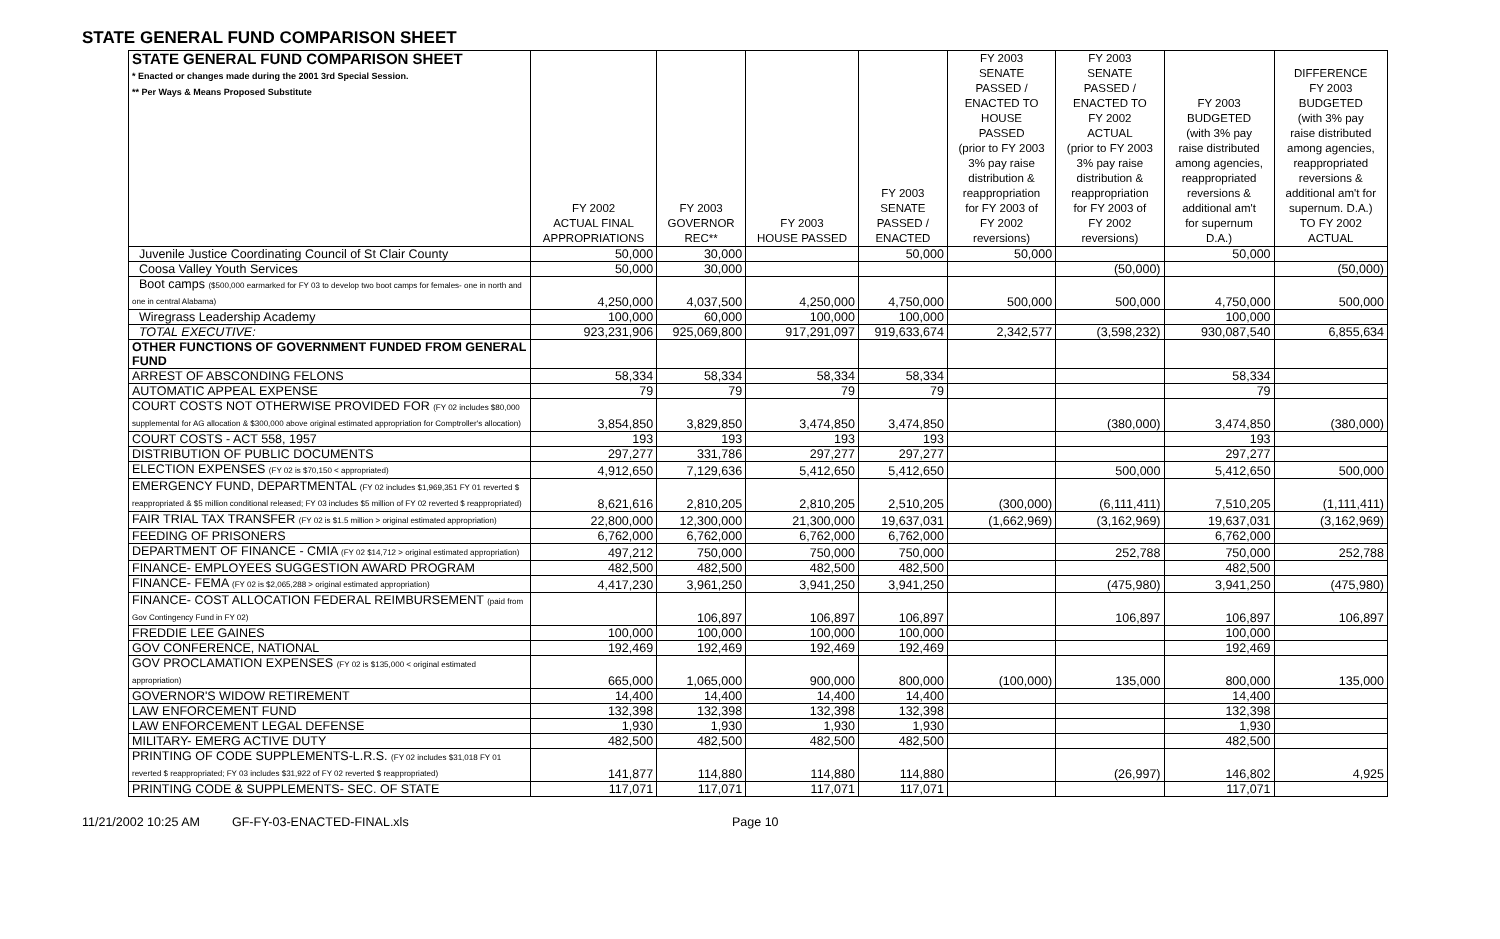STATE GENERAL FUND COMPARISON SHEET
| STATE GENERAL FUND COMPARISON SHEET * Enacted or changes made during the 2001 3rd Special Session. ** Per Ways & Means Proposed Substitute | FY 2002 ACTUAL FINAL APPROPRIATIONS | FY 2003 GOVERNOR REC** | FY 2003 HOUSE PASSED | FY 2003 SENATE PASSED / ENACTED | FY 2003 SENATE PASSED / ENACTED TO HOUSE PASSED (prior to FY 2003 3% pay raise distribution & reappropriation for FY 2003 of FY 2002 reversions) | FY 2003 SENATE PASSED / ENACTED TO FY 2002 ACTUAL (prior to FY 2003 3% pay raise distribution & reappropriation for FY 2003 of FY 2002 reversions) | FY 2003 BUDGETED (with 3% pay raise distributed among agencies, reappropriated reversions & additional am't for supernum D.A.) | DIFFERENCE FY 2003 BUDGETED (with 3% pay raise distributed among agencies, reappropriated reversions & additional am't for supernum. D.A.) TO FY 2002 ACTUAL |
| --- | --- | --- | --- | --- | --- | --- | --- | --- |
| Juvenile Justice Coordinating Council of St Clair County | 50,000 | 30,000 | | 50,000 | 50,000 | | 50,000 | |
| Coosa Valley Youth Services | 50,000 | 30,000 | | | | (50,000) | | (50,000) |
| Boot camps ($500,000 earmarked for FY 03 to develop two boot camps for females- one in north and one in central Alabama) | 4,250,000 | 4,037,500 | 4,250,000 | 4,750,000 | 500,000 | 500,000 | 4,750,000 | 500,000 |
| Wiregrass Leadership Academy | 100,000 | 60,000 | 100,000 | 100,000 | | | 100,000 | |
| TOTAL EXECUTIVE: | 923,231,906 | 925,069,800 | 917,291,097 | 919,633,674 | 2,342,577 | (3,598,232) | 930,087,540 | 6,855,634 |
| OTHER FUNCTIONS OF GOVERNMENT FUNDED FROM GENERAL FUND | | | | | | | | |
| ARREST OF ABSCONDING FELONS | 58,334 | 58,334 | 58,334 | 58,334 | | | 58,334 | |
| AUTOMATIC APPEAL EXPENSE | 79 | 79 | 79 | 79 | | | 79 | |
| COURT COSTS NOT OTHERWISE PROVIDED FOR (FY 02 includes $80,000 supplemental for AG allocation & $300,000 above original estimated appropriation for Comptroller's allocation) | 3,854,850 | 3,829,850 | 3,474,850 | 3,474,850 | | (380,000) | 3,474,850 | (380,000) |
| COURT COSTS - ACT 558, 1957 | 193 | 193 | 193 | 193 | | | 193 | |
| DISTRIBUTION OF PUBLIC DOCUMENTS | 297,277 | 331,786 | 297,277 | 297,277 | | | 297,277 | |
| ELECTION EXPENSES (FY 02 is $70,150 < appropriated) | 4,912,650 | 7,129,636 | 5,412,650 | 5,412,650 | | 500,000 | 5,412,650 | 500,000 |
| EMERGENCY FUND, DEPARTMENTAL (FY 02 includes $1,969,351 FY 01 reverted $ reappropriated & $5 million conditional released; FY 03 includes $5 million of FY 02 reverted $ reappropriated) | 8,621,616 | 2,810,205 | 2,810,205 | 2,510,205 | (300,000) | (6,111,411) | 7,510,205 | (1,111,411) |
| FAIR TRIAL TAX TRANSFER (FY 02 is $1.5 million > original estimated appropriation) | 22,800,000 | 12,300,000 | 21,300,000 | 19,637,031 | (1,662,969) | (3,162,969) | 19,637,031 | (3,162,969) |
| FEEDING OF PRISONERS | 6,762,000 | 6,762,000 | 6,762,000 | 6,762,000 | | | 6,762,000 | |
| DEPARTMENT OF FINANCE - CMIA (FY 02 $14,712 > original estimated appropriation) | 497,212 | 750,000 | 750,000 | 750,000 | | 252,788 | 750,000 | 252,788 |
| FINANCE- EMPLOYEES SUGGESTION AWARD PROGRAM | 482,500 | 482,500 | 482,500 | 482,500 | | | 482,500 | |
| FINANCE- FEMA (FY 02 is $2,065,288 > original estimated appropriation) | 4,417,230 | 3,961,250 | 3,941,250 | 3,941,250 | | (475,980) | 3,941,250 | (475,980) |
| FINANCE- COST ALLOCATION FEDERAL REIMBURSEMENT (paid from Gov Contingency Fund in FY 02) | | 106,897 | 106,897 | 106,897 | | 106,897 | 106,897 | 106,897 |
| FREDDIE LEE GAINES | 100,000 | 100,000 | 100,000 | 100,000 | | | 100,000 | |
| GOV CONFERENCE, NATIONAL | 192,469 | 192,469 | 192,469 | 192,469 | | | 192,469 | |
| GOV PROCLAMATION EXPENSES (FY 02 is $135,000 < original estimated appropriation) | 665,000 | 1,065,000 | 900,000 | 800,000 | (100,000) | 135,000 | 800,000 | 135,000 |
| GOVERNOR'S WIDOW RETIREMENT | 14,400 | 14,400 | 14,400 | 14,400 | | | 14,400 | |
| LAW ENFORCEMENT FUND | 132,398 | 132,398 | 132,398 | 132,398 | | | 132,398 | |
| LAW ENFORCEMENT LEGAL DEFENSE | 1,930 | 1,930 | 1,930 | 1,930 | | | 1,930 | |
| MILITARY- EMERG ACTIVE DUTY | 482,500 | 482,500 | 482,500 | 482,500 | | | 482,500 | |
| PRINTING OF CODE SUPPLEMENTS-L.R.S. (FY 02 includes $31,018 FY 01 reverted $ reappropriated; FY 03 includes $31,922 of FY 02 reverted $ reappropriated) | 141,877 | 114,880 | 114,880 | 114,880 | | (26,997) | 146,802 | 4,925 |
| PRINTING CODE & SUPPLEMENTS- SEC. OF STATE | 117,071 | 117,071 | 117,071 | 117,071 | | | 117,071 | |
11/21/2002 10:25 AM GF-FY-03-ENACTED-FINAL.xls Page 10